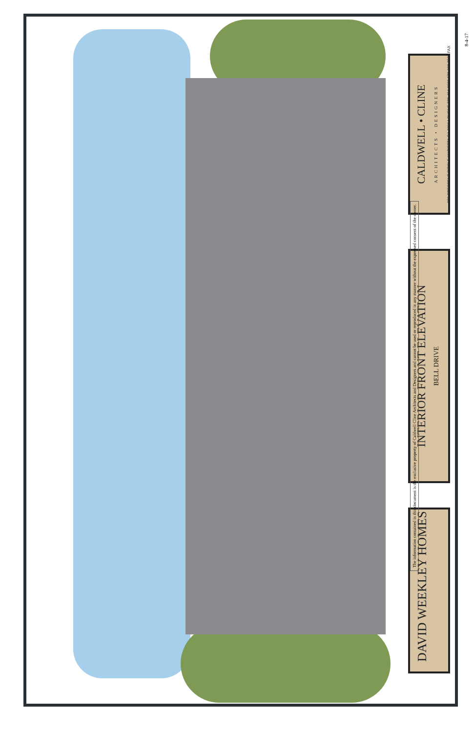DAVID WEEKLEY HOMES
INTERIOR FRONT ELEVATION
BELL DRIVE
CALDWELL • CLINE
ARCHITECTS • DESIGNERS
222 CRESCENT CIRCLE MARIETTA GA 30064 PHONE 770-424-3882 678-668-8930 FAX
The information contained in this document is the exclusive property of Caldwell Cline Architects and Designers and cannot be used or reproduced in any manner without the expressed consent of the owner.
8-4-17